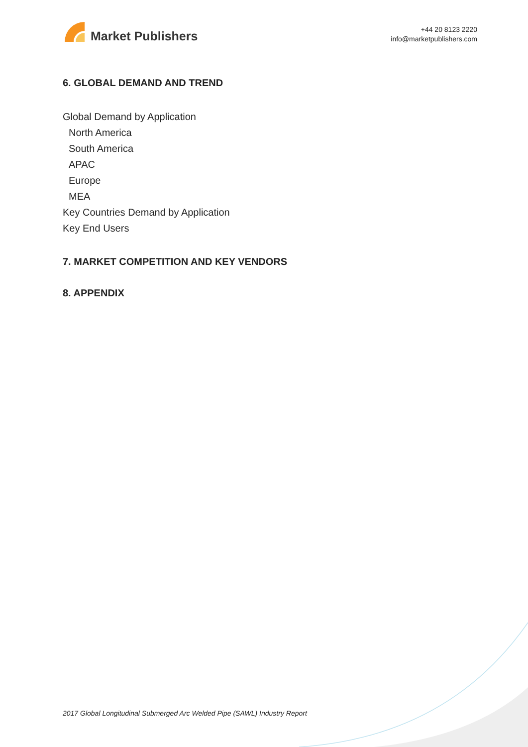Market Publishers
+44 20 8123 2220
info@marketpublishers.com
6. GLOBAL DEMAND AND TREND
Global Demand by Application
North America
South America
APAC
Europe
MEA
Key Countries Demand by Application
Key End Users
7. MARKET COMPETITION AND KEY VENDORS
8. APPENDIX
2017 Global Longitudinal Submerged Arc Welded Pipe (SAWL) Industry Report